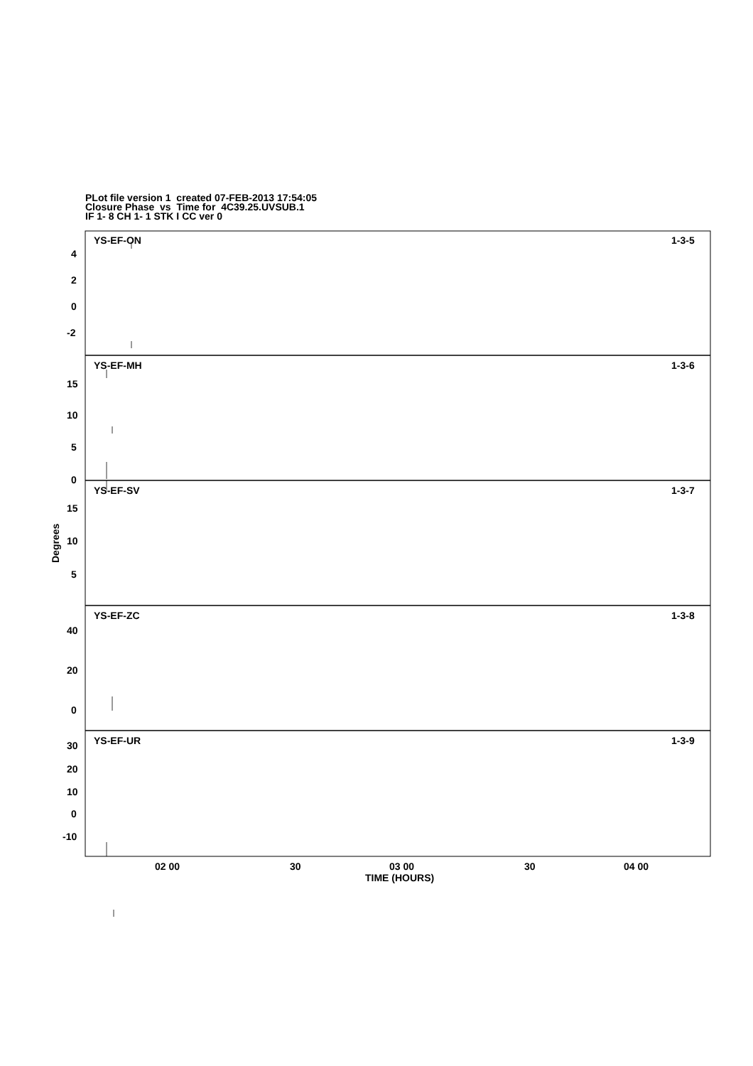PLot file version 1 created 07-FEB-2013 17:54:05
Closure Phase vs Time for 4C39.25.UVSUB.1
IF 1- 8 CH 1- 1 STK I CC ver 0
YS-EF-ON
1-3-5
YS-EF-MH
1-3-6
YS-EF-SV
1-3-7
YS-EF-ZC
1-3-8
YS-EF-UR
1-3-9
4
2
0
-2
15
10
5
0
15
10
5
40
20
0
30
20
10
0
-10
02 00
30
03 00
30
04 00
TIME (HOURS)
Degrees